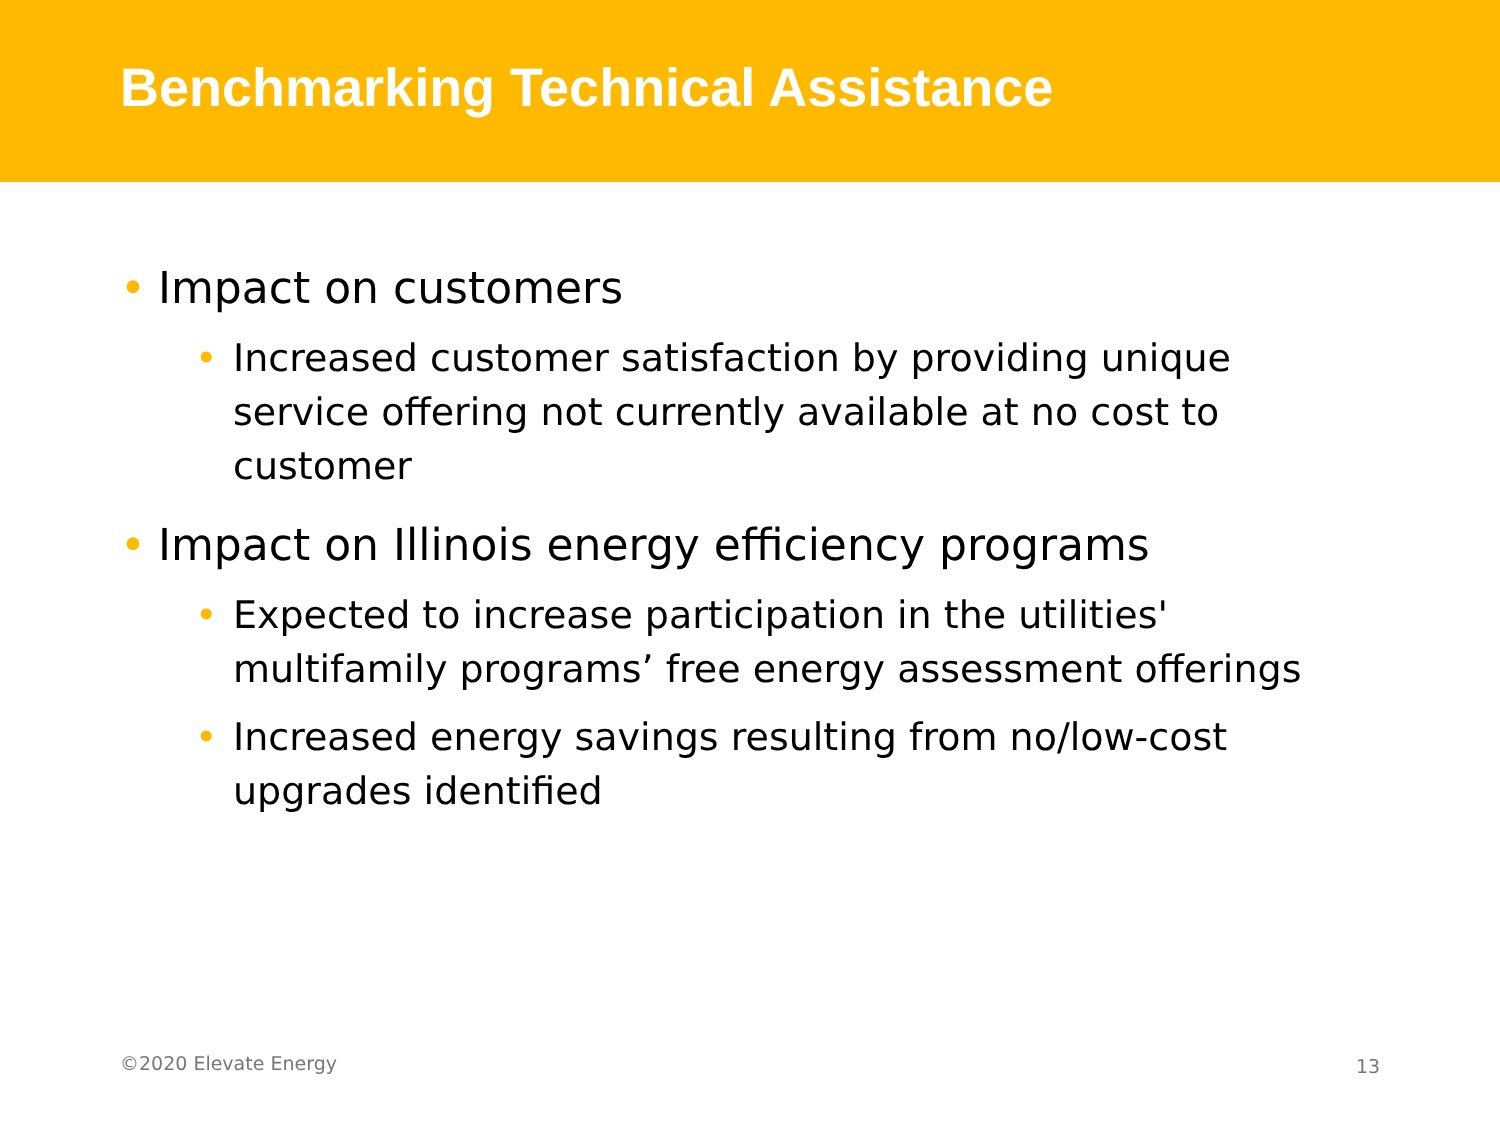Benchmarking Technical Assistance
• Impact on customers
• Increased customer satisfaction by providing unique service offering not currently available at no cost to customer
• Impact on Illinois energy efficiency programs
• Expected to increase participation in the utilities' multifamily programs’ free energy assessment offerings
• Increased energy savings resulting from no/low-cost upgrades identified
©2020 Elevate Energy 13